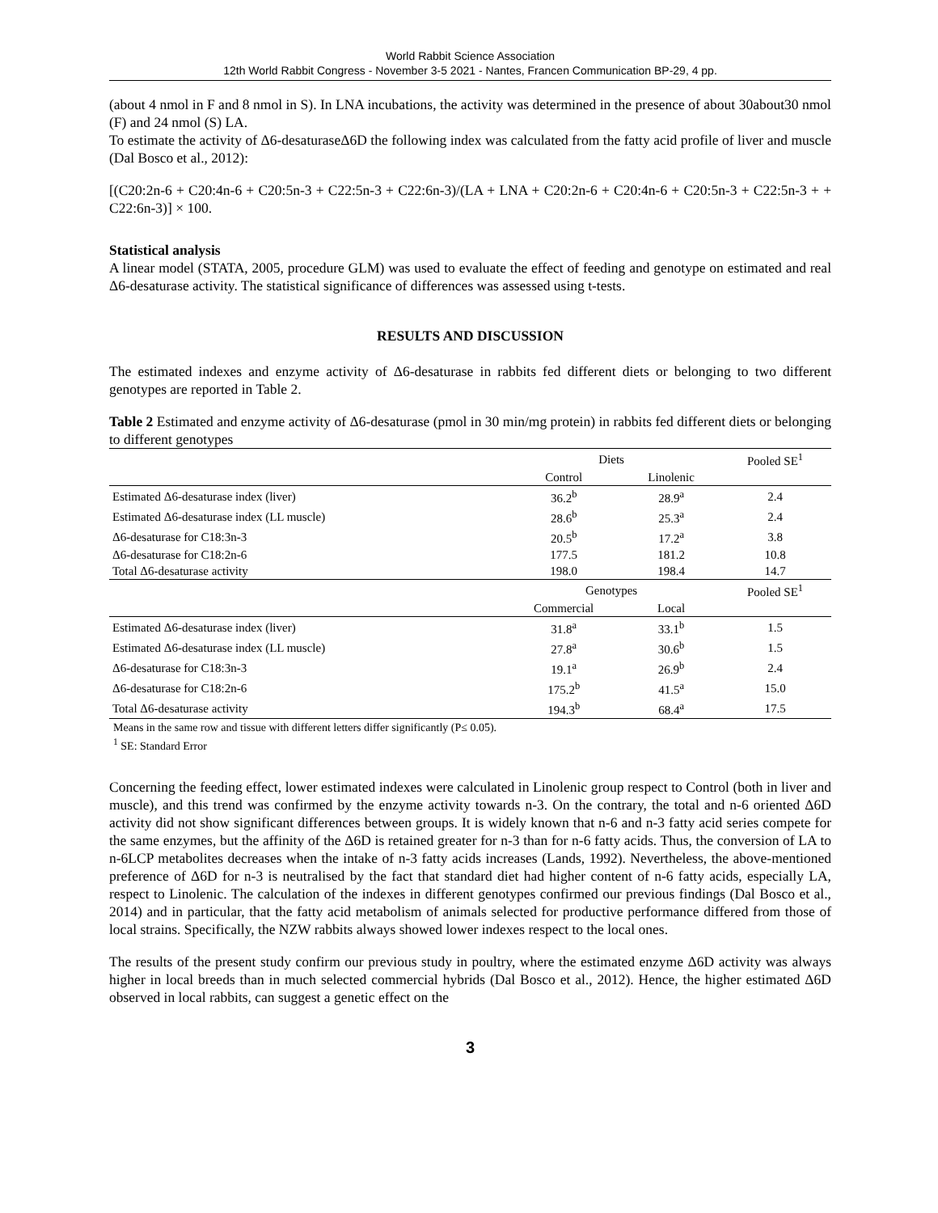World Rabbit Science Association
12th World Rabbit Congress - November 3-5 2021 - Nantes, Francen Communication BP-29, 4 pp.
(about 4 nmol in F and 8 nmol in S). In LNA incubations, the activity was determined in the presence of about 30about30 nmol (F) and 24 nmol (S) LA.
To estimate the activity of Δ6-desaturaseΔ6D the following index was calculated from the fatty acid profile of liver and muscle (Dal Bosco et al., 2012):
[(C20:2n-6 + C20:4n-6 + C20:5n-3 + C22:5n-3 + C22:6n-3)/(LA + LNA + C20:2n-6 + C20:4n-6 + C20:5n-3 + C22:5n-3 + + C22:6n-3)] × 100.
Statistical analysis
A linear model (STATA, 2005, procedure GLM) was used to evaluate the effect of feeding and genotype on estimated and real Δ6-desaturase activity. The statistical significance of differences was assessed using t-tests.
RESULTS AND DISCUSSION
The estimated indexes and enzyme activity of Δ6-desaturase in rabbits fed different diets or belonging to two different genotypes are reported in Table 2.
Table 2 Estimated and enzyme activity of Δ6-desaturase (pmol in 30 min/mg protein) in rabbits fed different diets or belonging to different genotypes
| | Diets | | Pooled SE<sup>1</sup> |
| --- | --- | --- | --- |
| | Control | Linolenic | |
| Estimated Δ6-desaturase index (liver) | 36.2<sup>b</sup> | 28.9<sup>a</sup> | 2.4 |
| Estimated Δ6-desaturase index (LL muscle) | 28.6<sup>b</sup> | 25.3<sup>a</sup> | 2.4 |
| Δ6-desaturase for C18:3n-3 | 20.5<sup>b</sup> | 17.2<sup>a</sup> | 3.8 |
| Δ6-desaturase for C18:2n-6 | 177.5 | 181.2 | 10.8 |
| Total Δ6-desaturase activity | 198.0 | 198.4 | 14.7 |
| | Genotypes | | Pooled SE<sup>1</sup> |
| | Commercial | Local | |
| Estimated Δ6-desaturase index (liver) | 31.8<sup>a</sup> | 33.1<sup>b</sup> | 1.5 |
| Estimated Δ6-desaturase index (LL muscle) | 27.8<sup>a</sup> | 30.6<sup>b</sup> | 1.5 |
| Δ6-desaturase for C18:3n-3 | 19.1<sup>a</sup> | 26.9<sup>b</sup> | 2.4 |
| Δ6-desaturase for C18:2n-6 | 175.2<sup>b</sup> | 41.5<sup>a</sup> | 15.0 |
| Total Δ6-desaturase activity | 194.3<sup>b</sup> | 68.4<sup>a</sup> | 17.5 |
Means in the same row and tissue with different letters differ significantly (P≤ 0.05).
<sup>1</sup> SE: Standard Error
Concerning the feeding effect, lower estimated indexes were calculated in Linolenic group respect to Control (both in liver and muscle), and this trend was confirmed by the enzyme activity towards n-3. On the contrary, the total and n-6 oriented Δ6D activity did not show significant differences between groups. It is widely known that n-6 and n-3 fatty acid series compete for the same enzymes, but the affinity of the Δ6D is retained greater for n-3 than for n-6 fatty acids. Thus, the conversion of LA to n-6LCP metabolites decreases when the intake of n-3 fatty acids increases (Lands, 1992). Nevertheless, the above-mentioned preference of Δ6D for n-3 is neutralised by the fact that standard diet had higher content of n-6 fatty acids, especially LA, respect to Linolenic. The calculation of the indexes in different genotypes confirmed our previous findings (Dal Bosco et al., 2014) and in particular, that the fatty acid metabolism of animals selected for productive performance differed from those of local strains. Specifically, the NZW rabbits always showed lower indexes respect to the local ones.
The results of the present study confirm our previous study in poultry, where the estimated enzyme Δ6D activity was always higher in local breeds than in much selected commercial hybrids (Dal Bosco et al., 2012). Hence, the higher estimated Δ6D observed in local rabbits, can suggest a genetic effect on the
3